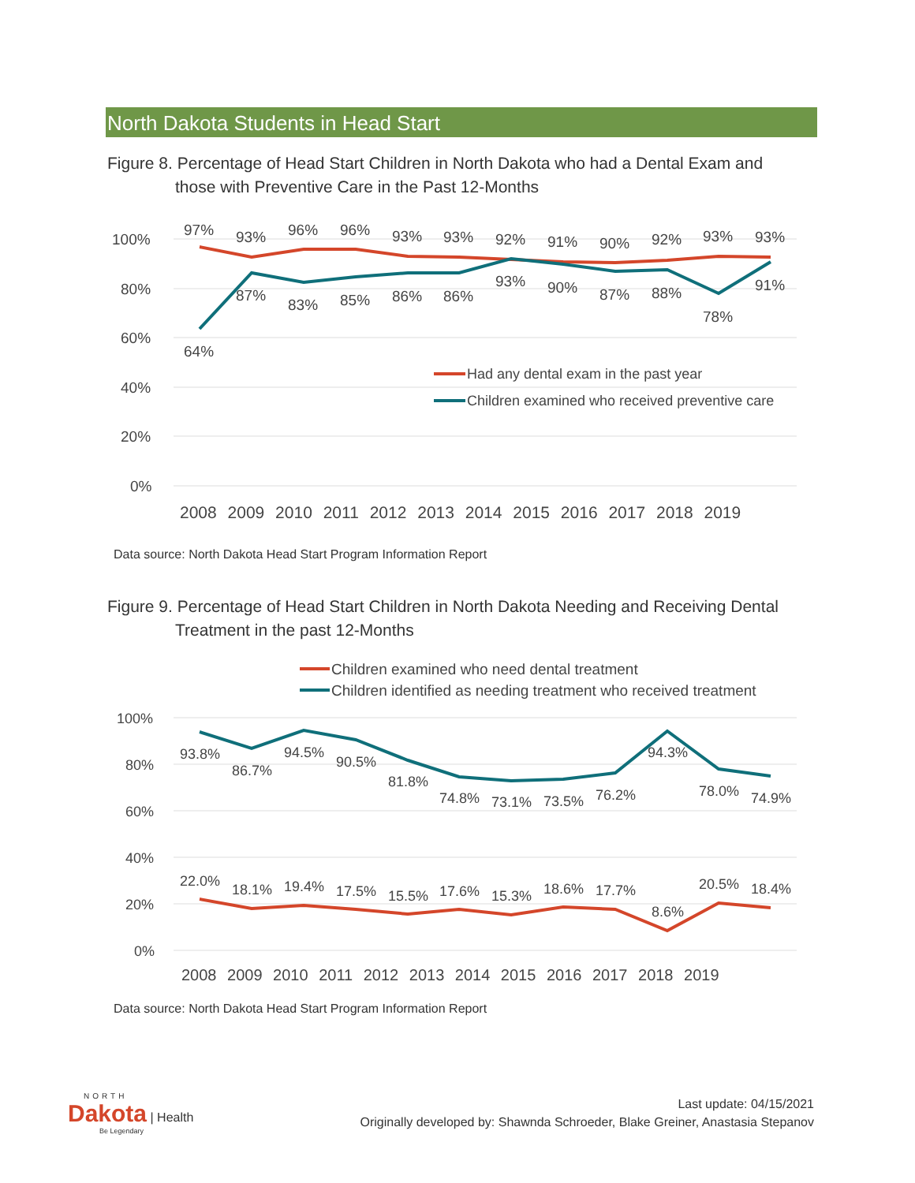North Dakota Students in Head Start
Figure 8. Percentage of Head Start Children in North Dakota who had a Dental Exam and
those with Preventive Care in the Past 12-Months
100%
80%
60%
40%
20%
0%
97%
93%
96%
96%
93%
93%
92%
91%
90%
92%
93%
93%
64%
87%
83%
85%
86%
86%
93%
90%
87%
88%
78%
91%
Had any dental exam in the past year
Children examined who received preventive care
2008 2009 2010 2011 2012 2013 2014 2015 2016 2017 2018 2019
Data source: North Dakota Head Start Program Information Report
Figure 9. Percentage of Head Start Children in North Dakota Needing and Receiving Dental
Treatment in the past 12-Months
Children examined who need dental treatment
Children identified as needing treatment who received treatment
100%
80%
60%
40%
20%
0%
93.8%
86.7%
94.5%
90.5%
81.8%
74.8%
73.1%
73.5%
76.2%
94.3%
78.0%
74.9%
22.0%
18.1%
19.4%
17.5%
15.5%
17.6%
15.3%
18.6%
17.7%
8.6%
20.5%
18.4%
2008 2009 2010 2011 2012 2013 2014 2015 2016 2017 2018 2019
Data source: North Dakota Head Start Program Information Report
NORTH
Dakota | Health
Be Legendary
Last update: 04/15/2021
Originally developed by: Shawnda Schroeder, Blake Greiner, Anastasia Stepanov